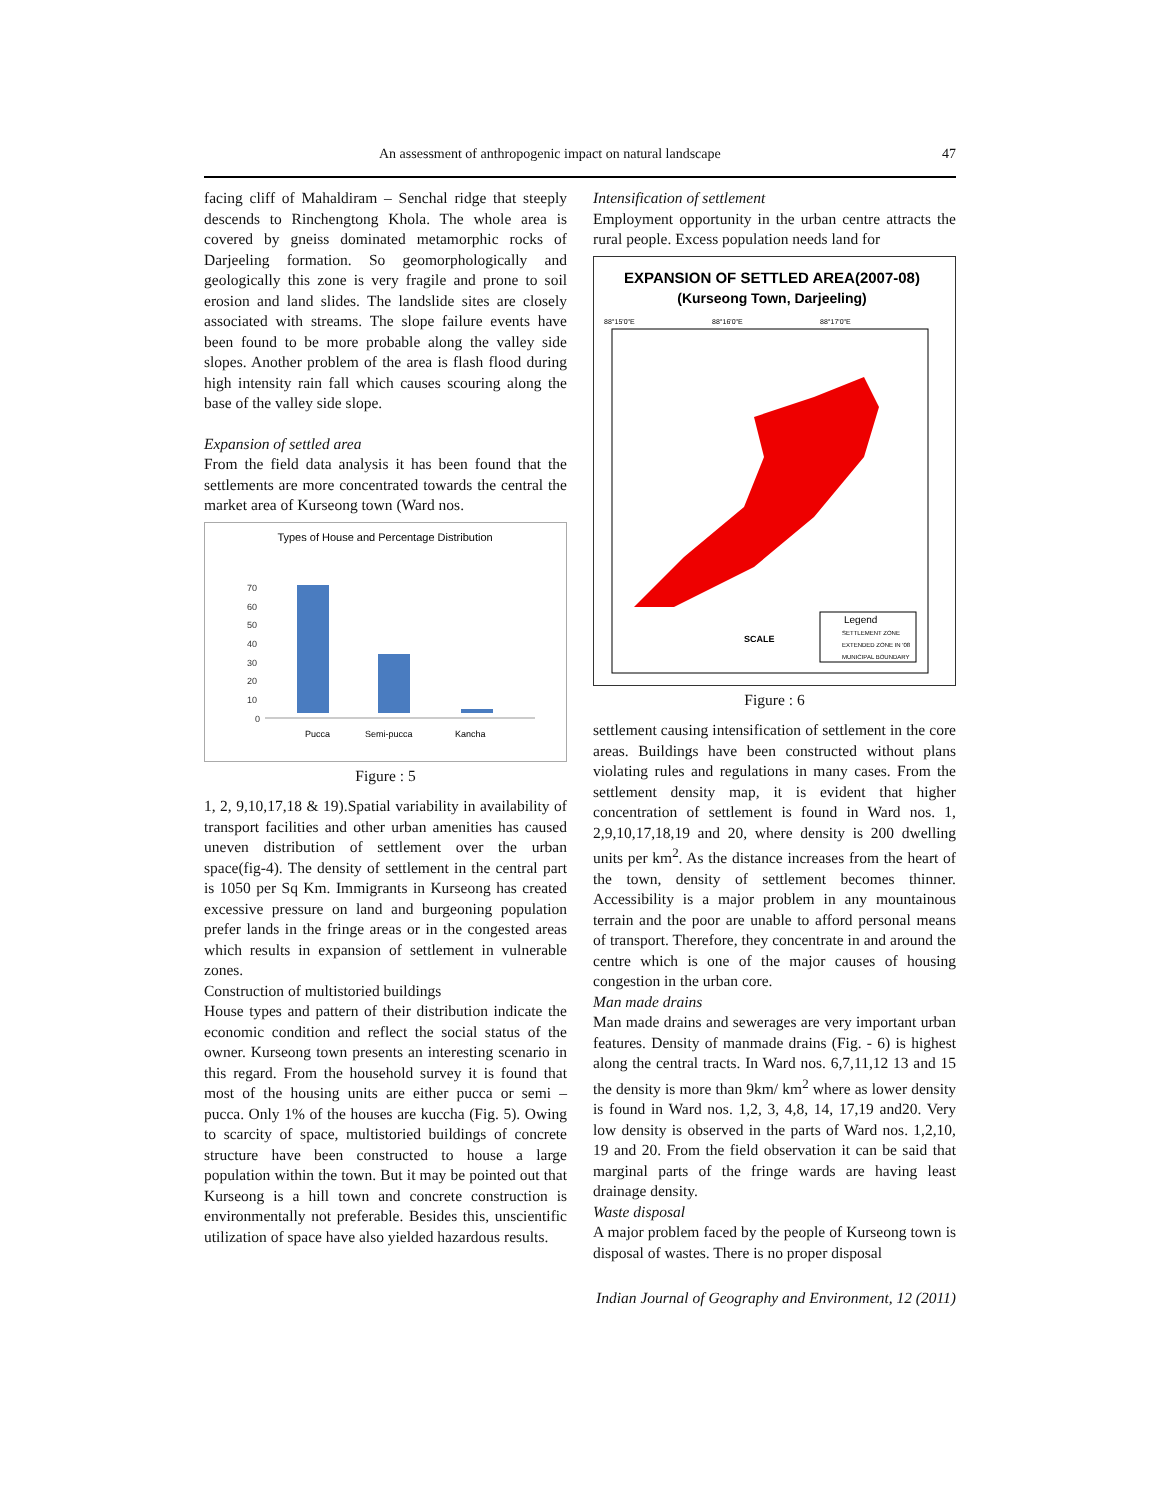An assessment of anthropogenic impact on natural landscape 47
facing cliff of Mahaldiram – Senchal ridge that steeply descends to Rinchengtong Khola. The whole area is covered by gneiss dominated metamorphic rocks of Darjeeling formation. So geomorphologically and geologically this zone is very fragile and prone to soil erosion and land slides. The landslide sites are closely associated with streams. The slope failure events have been found to be more probable along the valley side slopes. Another problem of the area is flash flood during high intensity rain fall which causes scouring along the base of the valley side slope.
Expansion of settled area
From the field data analysis it has been found that the settlements are more concentrated towards the central the market area of Kurseong town (Ward nos.
Types of House and Percentage Distribution
0
10
20
30
40
50
60
70
Pucca
Semi-pucca
Kancha
Figure : 5
1, 2, 9,10,17,18 & 19).Spatial variability in availability of transport facilities and other urban amenities has caused uneven distribution of settlement over the urban space(fig-4). The density of settlement in the central part is 1050 per Sq Km. Immigrants in Kurseong has created excessive pressure on land and burgeoning population prefer lands in the fringe areas or in the congested areas which results in expansion of settlement in vulnerable zones.
Construction of multistoried buildings
House types and pattern of their distribution indicate the economic condition and reflect the social status of the owner. Kurseong town presents an interesting scenario in this regard. From the household survey it is found that most of the housing units are either pucca or semi – pucca. Only 1% of the houses are kuccha (Fig. 5). Owing to scarcity of space, multistoried buildings of concrete structure have been constructed to house a large population within the town. But it may be pointed out that Kurseong is a hill town and concrete construction is environmentally not preferable. Besides this, unscientific utilization of space have also yielded hazardous results.
Intensification of settlement
Employment opportunity in the urban centre attracts the rural people. Excess population needs land for
EXPANSION OF SETTLED AREA(2007-08)
(Kurseong Town, Darjeeling)
88°15'0"E
88°16'0"E
88°17'0"E
SCALE
Legend
SETTLEMENT ZONE
EXTENDED ZONE IN '08
MUNICIPAL BOUNDARY
Figure : 6
settlement causing intensification of settlement in the core areas. Buildings have been constructed without plans violating rules and regulations in many cases. From the settlement density map, it is evident that higher concentration of settlement is found in Ward nos. 1, 2,9,10,17,18,19 and 20, where density is 200 dwelling units per km<sup>2</sup>. As the distance increases from the heart of the town, density of settlement becomes thinner. Accessibility is a major problem in any mountainous terrain and the poor are unable to afford personal means of transport. Therefore, they concentrate in and around the centre which is one of the major causes of housing congestion in the urban core.
Man made drains
Man made drains and sewerages are very important urban features. Density of manmade drains (Fig. - 6) is highest along the central tracts. In Ward nos. 6,7,11,12 13 and 15 the density is more than 9km/ km<sup>2</sup> where as lower density is found in Ward nos. 1,2, 3, 4,8, 14, 17,19 and20. Very low density is observed in the parts of Ward nos. 1,2,10, 19 and 20. From the field observation it can be said that marginal parts of the fringe wards are having least drainage density.
Waste disposal
A major problem faced by the people of Kurseong town is disposal of wastes. There is no proper disposal
Indian Journal of Geography and Environment, 12 (2011)